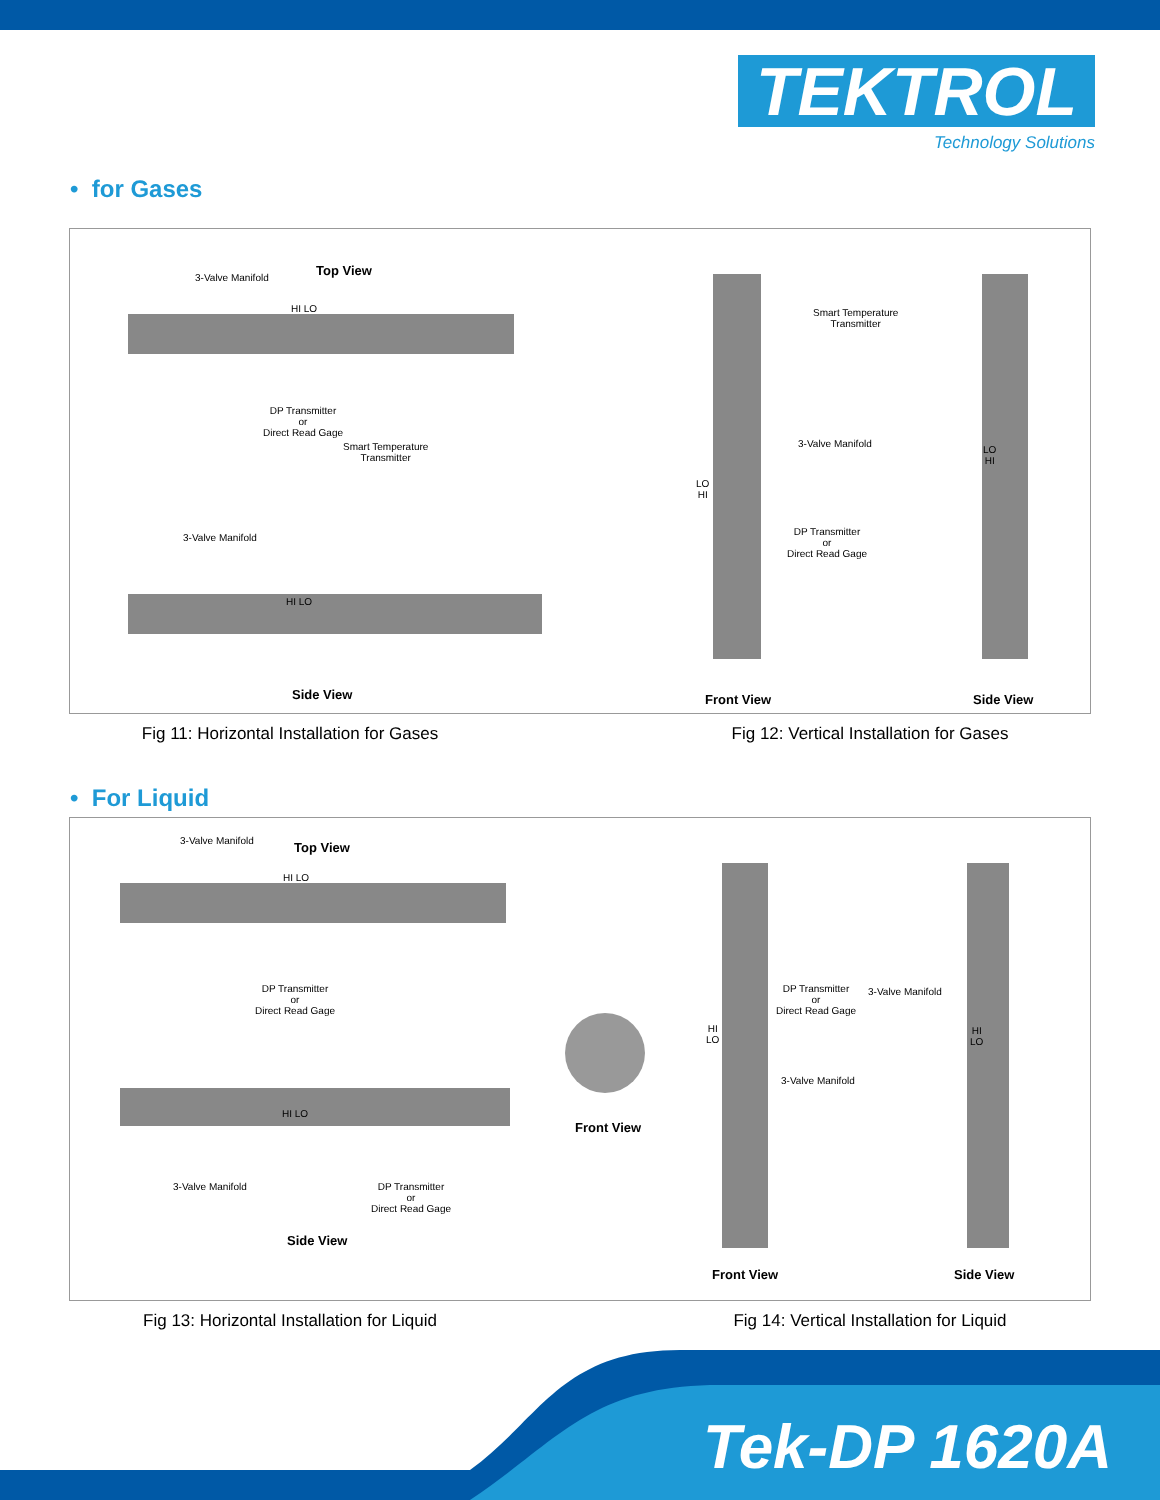TEKTROL
Technology Solutions
• for Gases
3-Valve Manifold Top View
HI LO
DP Transmitter
or
Direct Read Gage
Smart Temperature
Transmitter
3-Valve Manifold
HI LO
Side View
Smart Temperature
Transmitter
3-Valve Manifold
LO
HI
LO
HI
DP Transmitter
or
Direct Read Gage
Front View Side View
Fig 11: Horizontal Installation for Gases
Fig 12: Vertical Installation for Gases
• For Liquid
3-Valve Manifold Top View
HI LO
DP Transmitter
or
Direct Read Gage
HI LO
3-Valve Manifold
DP Transmitter
or
Direct Read Gage
Side View
Front View
DP Transmitter
or
Direct Read Gage
3-Valve Manifold
HI
LO
HI
LO
3-Valve Manifold
Front View Side View
Fig 13: Horizontal Installation for Liquid
Fig 14: Vertical Installation for Liquid
Tek-DP 1620A